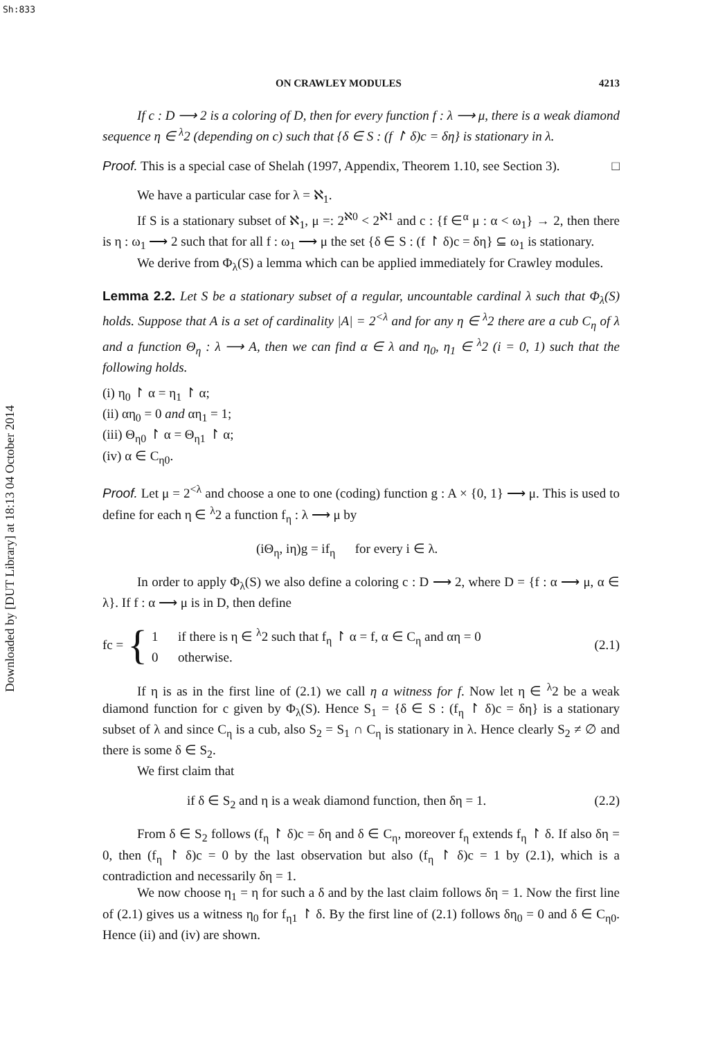Sh:833
Downloaded by [DUT Library] at 18:13 04 October 2014
ON CRAWLEY MODULES 4213
If c : D ⟶ 2 is a coloring of D, then for every function f : λ ⟶ μ, there is a weak diamond sequence η ∈ <sup>λ</sup>2 (depending on c) such that {δ ∈ S : (f ↾ δ)c = δη} is stationary in λ.
Proof. This is a special case of Shelah (1997, Appendix, Theorem 1.10, see Section 3). □
We have a particular case for λ = ℵ<sub>1</sub>.
If S is a stationary subset of ℵ<sub>1</sub>, μ =: 2<sup>ℵ0</sup> < 2<sup>ℵ1</sup> and c : {f ∈<sup>α</sup> μ : α < ω<sub>1</sub>} → 2, then there is η : ω<sub>1</sub> ⟶ 2 such that for all f : ω<sub>1</sub> ⟶ μ the set {δ ∈ S : (f ↾ δ)c = δη} ⊆ ω<sub>1</sub> is stationary.
We derive from Φ<sub>λ</sub>(S) a lemma which can be applied immediately for Crawley modules.
Lemma 2.2. Let S be a stationary subset of a regular, uncountable cardinal λ such that Φ<sub>λ</sub>(S) holds. Suppose that A is a set of cardinality |A| = 2<sup><λ</sup> and for any η ∈ <sup>λ</sup>2 there are a cub C<sub>η</sub> of λ and a function Θ<sub>η</sub> : λ ⟶ A, then we can find α ∈ λ and η<sub>0</sub>, η<sub>1</sub> ∈ <sup>λ</sup>2 (i = 0, 1) such that the following holds.
(i) η<sub>0</sub> ↾ α = η<sub>1</sub> ↾ α;
(ii) αη<sub>0</sub> = 0 and αη<sub>1</sub> = 1;
(iii) Θ<sub>η0</sub> ↾ α = Θ<sub>η1</sub> ↾ α;
(iv) α ∈ C<sub>η0</sub>.
Proof. Let μ = 2<sup><λ</sup> and choose a one to one (coding) function g : A × {0, 1} ⟶ μ. This is used to define for each η ∈ <sup>λ</sup>2 a function f<sub>η</sub> : λ ⟶ μ by
(iΘ<sub>η</sub>, iη)g = if<sub>η</sub> for every i ∈ λ.
In order to apply Φ<sub>λ</sub>(S) we also define a coloring c : D ⟶ 2, where D = {f : α ⟶ μ, α ∈ λ}. If f : α ⟶ μ is in D, then define
fc = { 1 if there is η ∈ <sup>λ</sup>2 such that f<sub>η</sub> ↾ α = f, α ∈ C<sub>η</sub> and αη = 0
0 otherwise. (2.1)
If η is as in the first line of (2.1) we call η a witness for f. Now let η ∈ <sup>λ</sup>2 be a weak diamond function for c given by Φ<sub>λ</sub>(S). Hence S<sub>1</sub> = {δ ∈ S : (f<sub>η</sub> ↾ δ)c = δη} is a stationary subset of λ and since C<sub>η</sub> is a cub, also S<sub>2</sub> = S<sub>1</sub> ∩ C<sub>η</sub> is stationary in λ. Hence clearly S<sub>2</sub> ≠ ∅ and there is some δ ∈ S<sub>2</sub>.
We first claim that
if δ ∈ S<sub>2</sub> and η is a weak diamond function, then δη = 1. (2.2)
From δ ∈ S<sub>2</sub> follows (f<sub>η</sub> ↾ δ)c = δη and δ ∈ C<sub>η</sub>, moreover f<sub>η</sub> extends f<sub>η</sub> ↾ δ. If also δη = 0, then (f<sub>η</sub> ↾ δ)c = 0 by the last observation but also (f<sub>η</sub> ↾ δ)c = 1 by (2.1), which is a contradiction and necessarily δη = 1.
We now choose η<sub>1</sub> = η for such a δ and by the last claim follows δη = 1. Now the first line of (2.1) gives us a witness η<sub>0</sub> for f<sub>η1</sub> ↾ δ. By the first line of (2.1) follows δη<sub>0</sub> = 0 and δ ∈ C<sub>η0</sub>. Hence (ii) and (iv) are shown.